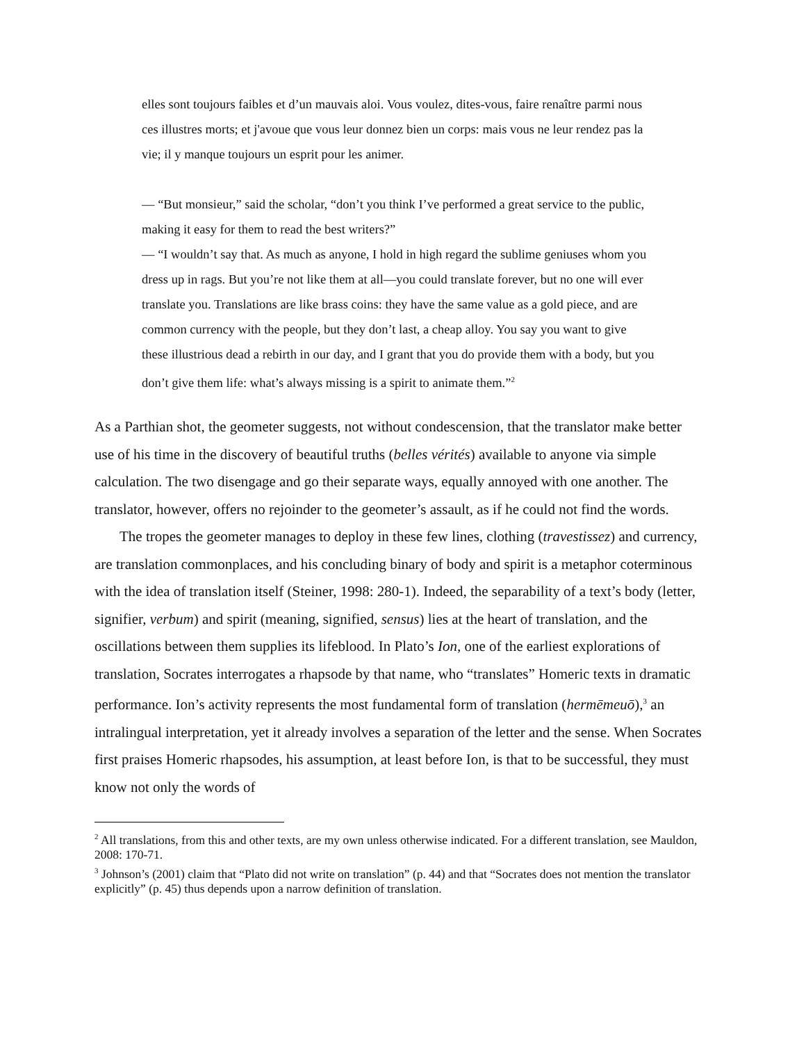elles sont toujours faibles et d’un mauvais aloi. Vous voulez, dites-vous, faire renaître parmi nous ces illustres morts; et j'avoue que vous leur donnez bien un corps: mais vous ne leur rendez pas la vie; il y manque toujours un esprit pour les animer.
— “But monsieur,” said the scholar, “don’t you think I’ve performed a great service to the public, making it easy for them to read the best writers?”
— “I wouldn’t say that. As much as anyone, I hold in high regard the sublime geniuses whom you dress up in rags. But you’re not like them at all—you could translate forever, but no one will ever translate you. Translations are like brass coins: they have the same value as a gold piece, and are common currency with the people, but they don’t last, a cheap alloy. You say you want to give these illustrious dead a rebirth in our day, and I grant that you do provide them with a body, but you don’t give them life: what’s always missing is a spirit to animate them.”<sup>2</sup>
As a Parthian shot, the geometer suggests, not without condescension, that the translator make better use of his time in the discovery of beautiful truths (belles vérités) available to anyone via simple calculation. The two disengage and go their separate ways, equally annoyed with one another. The translator, however, offers no rejoinder to the geometer’s assault, as if he could not find the words.
The tropes the geometer manages to deploy in these few lines, clothing (travestissez) and currency, are translation commonplaces, and his concluding binary of body and spirit is a metaphor coterminous with the idea of translation itself (Steiner, 1998: 280-1). Indeed, the separability of a text’s body (letter, signifier, verbum) and spirit (meaning, signified, sensus) lies at the heart of translation, and the oscillations between them supplies its lifeblood. In Plato’s Ion, one of the earliest explorations of translation, Socrates interrogates a rhapsode by that name, who “translates” Homeric texts in dramatic performance. Ion’s activity represents the most fundamental form of translation (hermēmeuō),<sup>3</sup> an intralingual interpretation, yet it already involves a separation of the letter and the sense. When Socrates first praises Homeric rhapsodes, his assumption, at least before Ion, is that to be successful, they must know not only the words of
<sup>2</sup> All translations, from this and other texts, are my own unless otherwise indicated. For a different translation, see Mauldon, 2008: 170-71.
<sup>3</sup> Johnson’s (2001) claim that “Plato did not write on translation” (p. 44) and that “Socrates does not mention the translator explicitly” (p. 45) thus depends upon a narrow definition of translation.